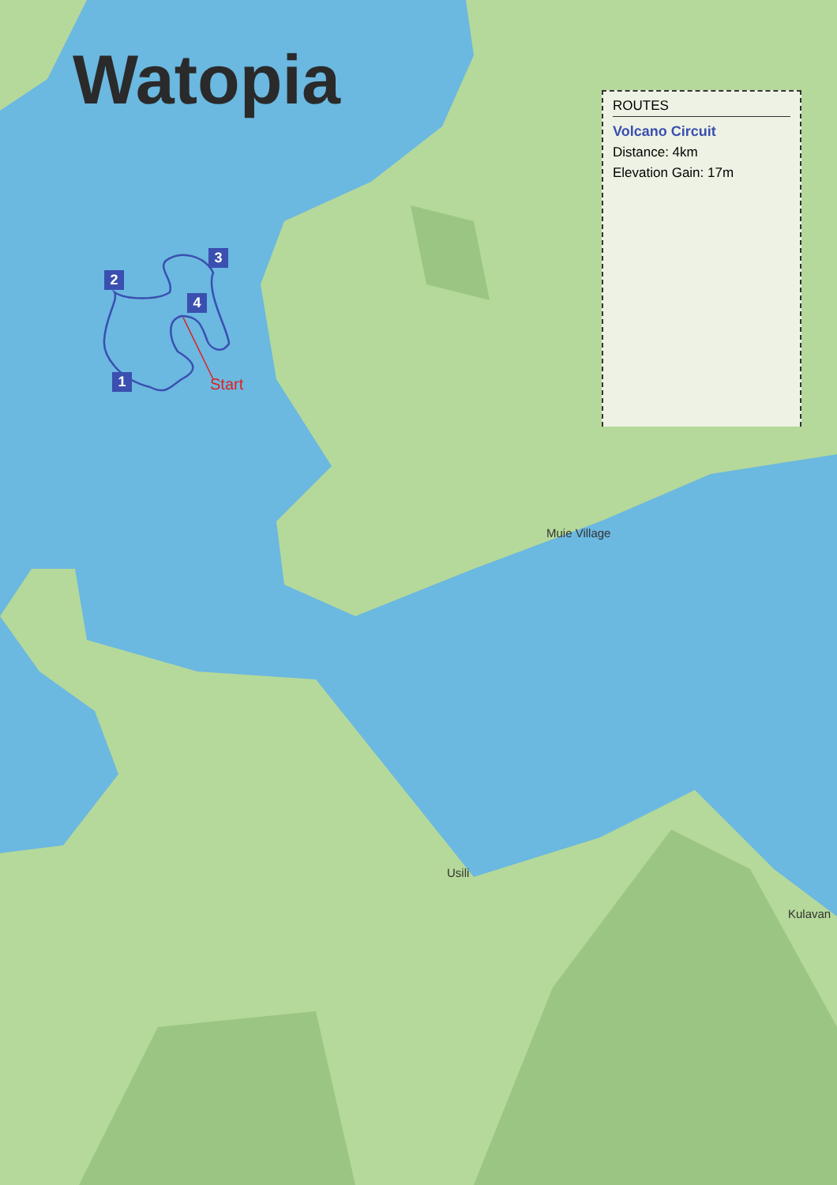Watopia
2
3
4
1 Start
ROUTES
Volcano Circuit
Distance: 4km
Elevation Gain: 17m
Muie Village
Usili
Kulavan